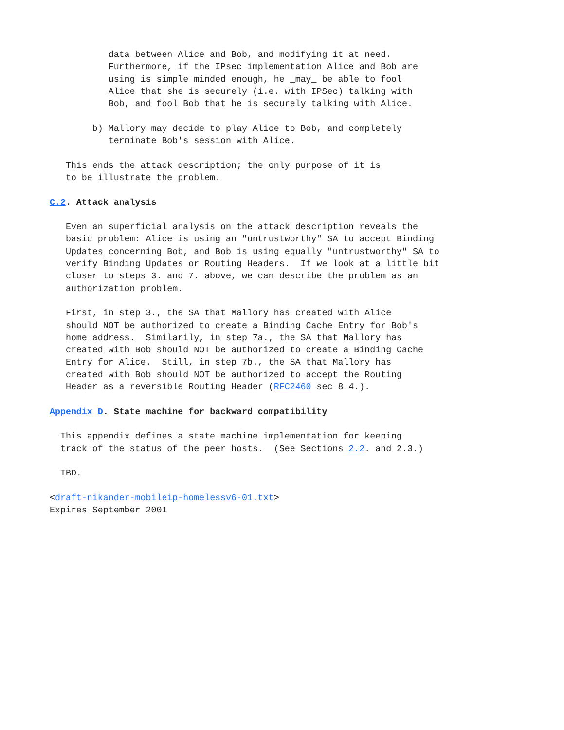data between Alice and Bob, and modifying it at need.
           Furthermore, if the IPsec implementation Alice and Bob are
           using is simple minded enough, he _may_ be able to fool
           Alice that she is securely (i.e. with IPSec) talking with
           Bob, and fool Bob that he is securely talking with Alice.

        b) Mallory may decide to play Alice to Bob, and completely
           terminate Bob's session with Alice.

   This ends the attack description; the only purpose of it is
   to be illustrate the problem.

C.2. Attack analysis

   Even an superficial analysis on the attack description reveals the
   basic problem: Alice is using an "untrustworthy" SA to accept Binding
   Updates concerning Bob, and Bob is using equally "untrustworthy" SA to
   verify Binding Updates or Routing Headers.  If we look at a little bit
   closer to steps 3. and 7. above, we can describe the problem as an
   authorization problem.

   First, in step 3., the SA that Mallory has created with Alice
   should NOT be authorized to create a Binding Cache Entry for Bob's
   home address.  Similarily, in step 7a., the SA that Mallory has
   created with Bob should NOT be authorized to create a Binding Cache
   Entry for Alice.  Still, in step 7b., the SA that Mallory has
   created with Bob should NOT be authorized to accept the Routing
   Header as a reversible Routing Header (RFC2460 sec 8.4.).

Appendix D. State machine for backward compatibility

  This appendix defines a state machine implementation for keeping
  track of the status of the peer hosts.  (See Sections 2.2. and 2.3.)

  TBD.

<draft-nikander-mobileip-homelessv6-01.txt>
Expires September 2001